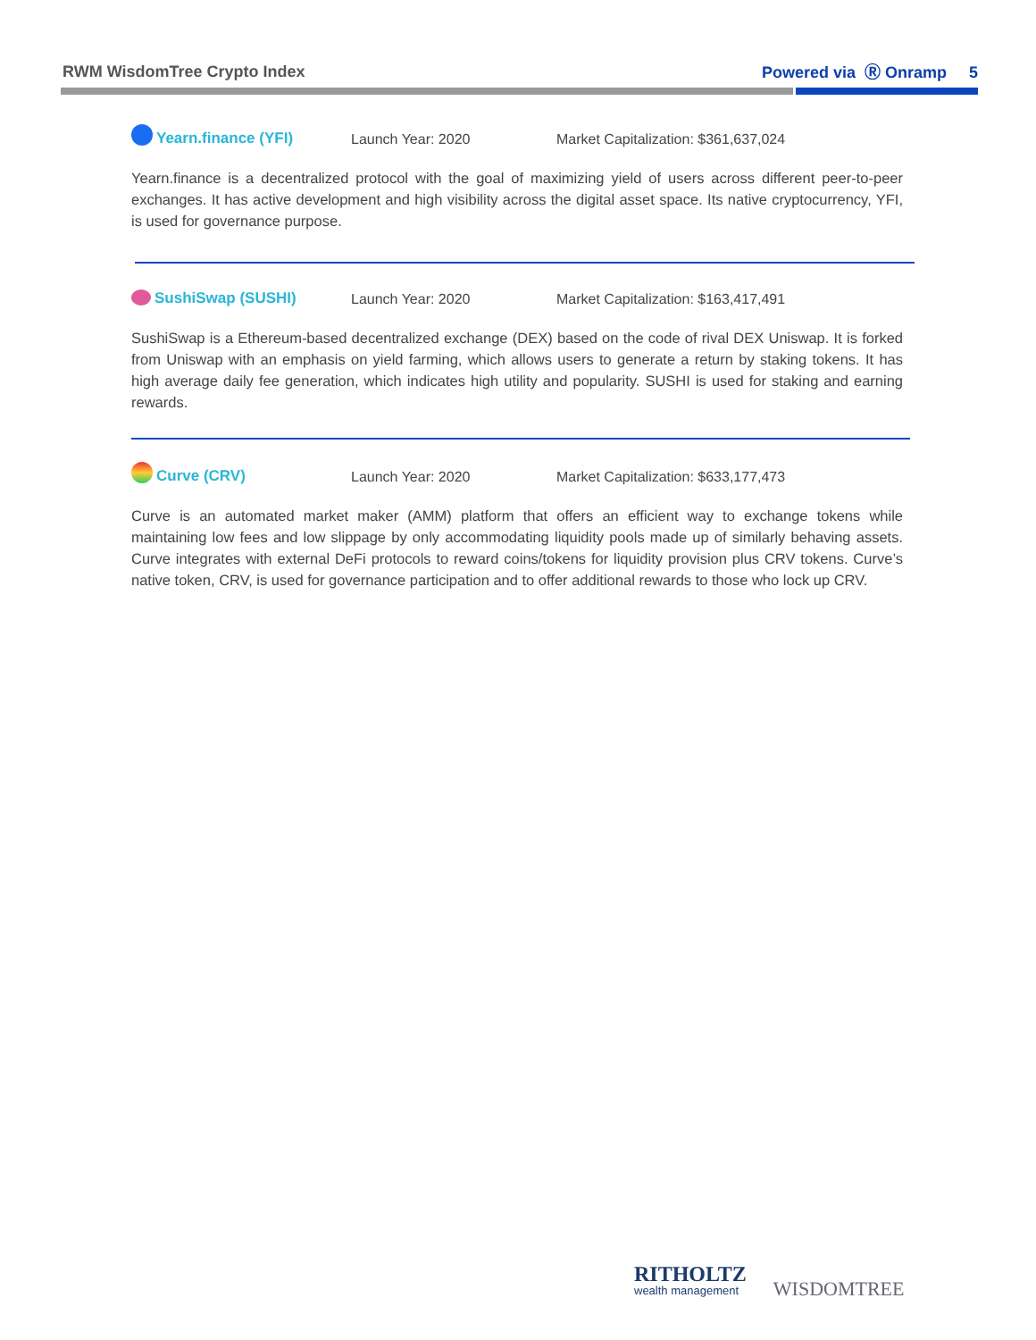RWM WisdomTree Crypto Index Powered via Ⓡ Onramp 5
Yearn.finance (YFI) Launch Year: 2020 Market Capitalization: $361,637,024
Yearn.finance is a decentralized protocol with the goal of maximizing yield of users across different peer-to-peer exchanges. It has active development and high visibility across the digital asset space. Its native cryptocurrency, YFI, is used for governance purpose.
SushiSwap (SUSHI) Launch Year: 2020 Market Capitalization: $163,417,491
SushiSwap is a Ethereum-based decentralized exchange (DEX) based on the code of rival DEX Uniswap. It is forked from Uniswap with an emphasis on yield farming, which allows users to generate a return by staking tokens. It has high average daily fee generation, which indicates high utility and popularity. SUSHI is used for staking and earning rewards.
Curve (CRV) Launch Year: 2020 Market Capitalization: $633,177,473
Curve is an automated market maker (AMM) platform that offers an efficient way to exchange tokens while maintaining low fees and low slippage by only accommodating liquidity pools made up of similarly behaving assets. Curve integrates with external DeFi protocols to reward coins/tokens for liquidity provision plus CRV tokens. Curve’s native token, CRV, is used for governance participation and to offer additional rewards to those who lock up CRV.
RITHOLTZ
wealth management
WISDOMTREE